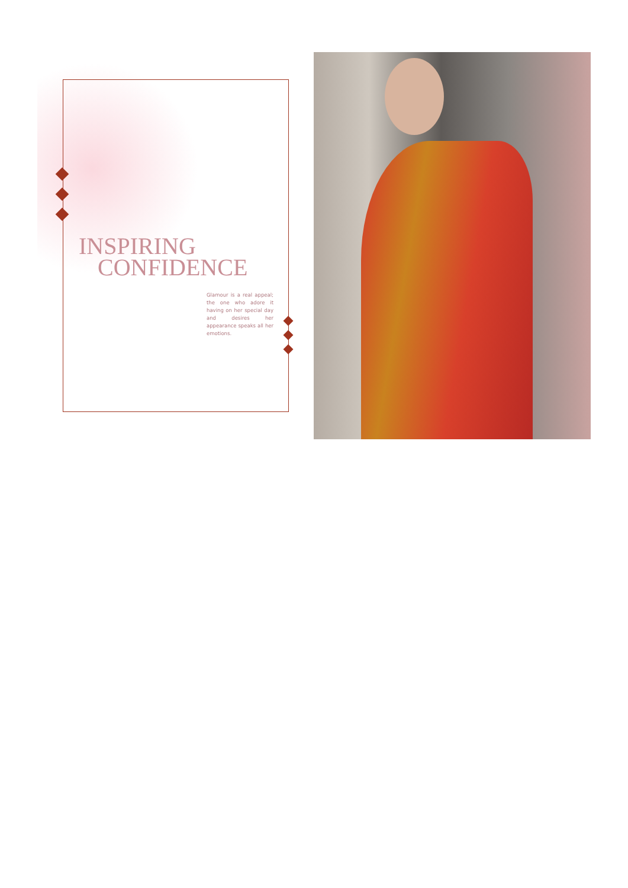INSPIRING
CONFIDENCE
Glamour is a real appeal; the one who adore it having on her special day and desires her appearance speaks all her emotions.